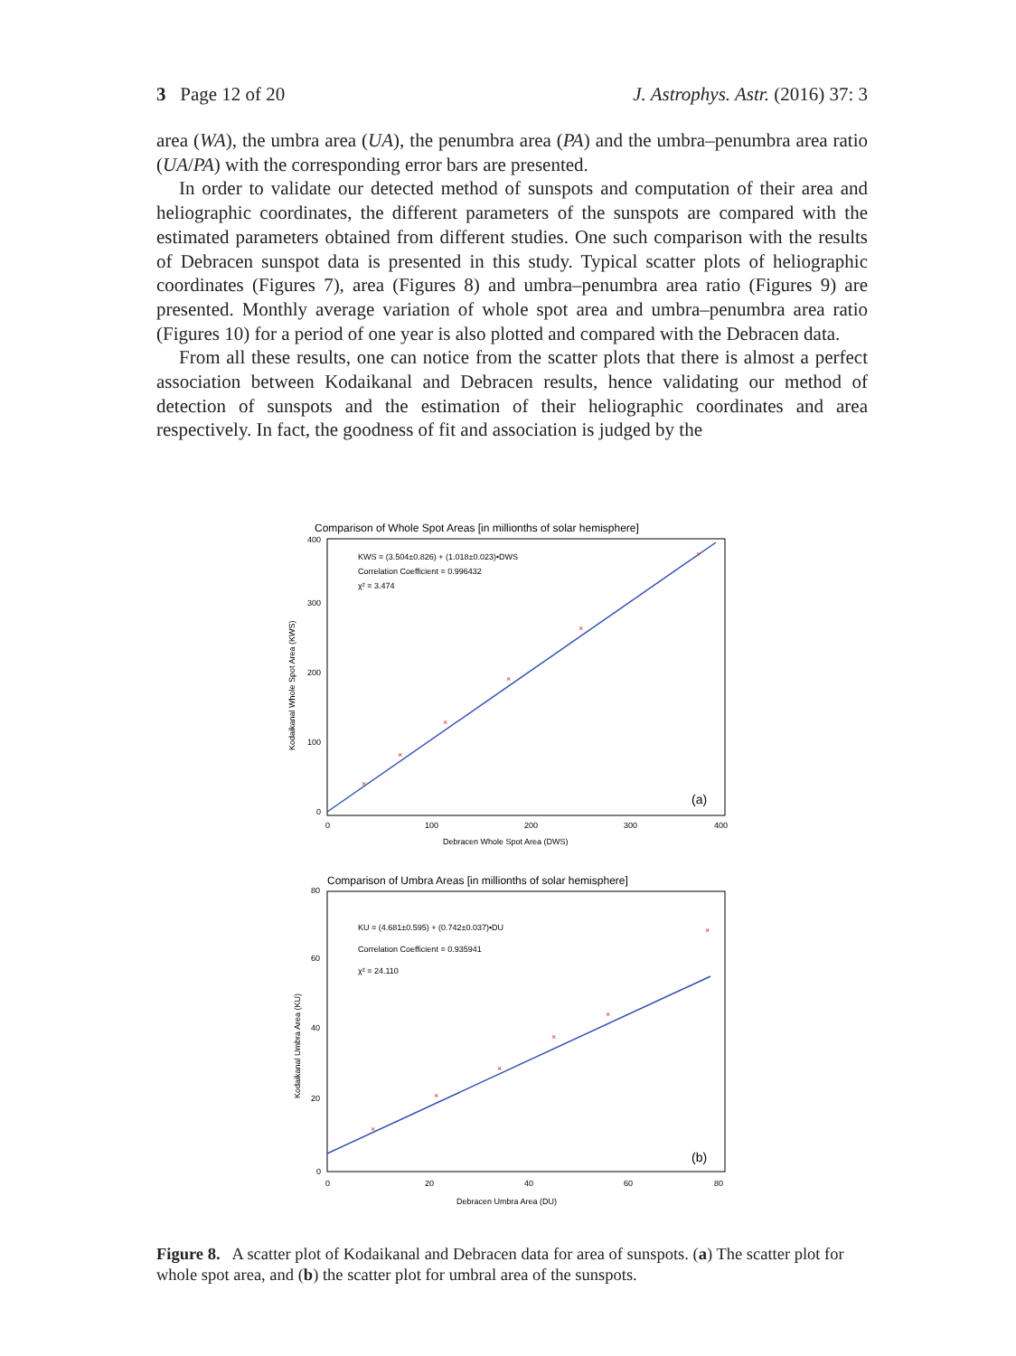3 Page 12 of 20 J. Astrophys. Astr. (2016) 37: 3
area (WA), the umbra area (UA), the penumbra area (PA) and the umbra–penumbra area ratio (UA/PA) with the corresponding error bars are presented.
In order to validate our detected method of sunspots and computation of their area and heliographic coordinates, the different parameters of the sunspots are compared with the estimated parameters obtained from different studies. One such comparison with the results of Debracen sunspot data is presented in this study. Typical scatter plots of heliographic coordinates (Figures 7), area (Figures 8) and umbra–penumbra area ratio (Figures 9) are presented. Monthly average variation of whole spot area and umbra–penumbra area ratio (Figures 10) for a period of one year is also plotted and compared with the Debracen data.
From all these results, one can notice from the scatter plots that there is almost a perfect association between Kodaikanal and Debracen results, hence validating our method of detection of sunspots and the estimation of their heliographic coordinates and area respectively. In fact, the goodness of fit and association is judged by the
Comparison of Whole Spot Areas [in millionths of solar hemisphere]
KWS = (3.504±0.826) + (1.018±0.023)•DWS
Correlation Coefficient = 0.996432
χ² = 3.474
(a)
0
100
200
300
400
0
100
200
300
400
Debracen Whole Spot Area (DWS)
Kodaikanal Whole Spot Area (KWS)
Comparison of Umbra Areas [in millionths of solar hemisphere]
KU = (4.681±0.595) + (0.742±0.037)•DU
Correlation Coefficient = 0.935941
χ² = 24.110
(b)
0
20
40
60
80
0
20
40
60
80
Debracen Umbra Area (DU)
Kodaikanal Umbra Area (KU)
×
×
×
×
×
×
×
×
×
×
×
×
Figure 8. A scatter plot of Kodaikanal and Debracen data for area of sunspots. (a) The scatter plot for whole spot area, and (b) the scatter plot for umbral area of the sunspots.